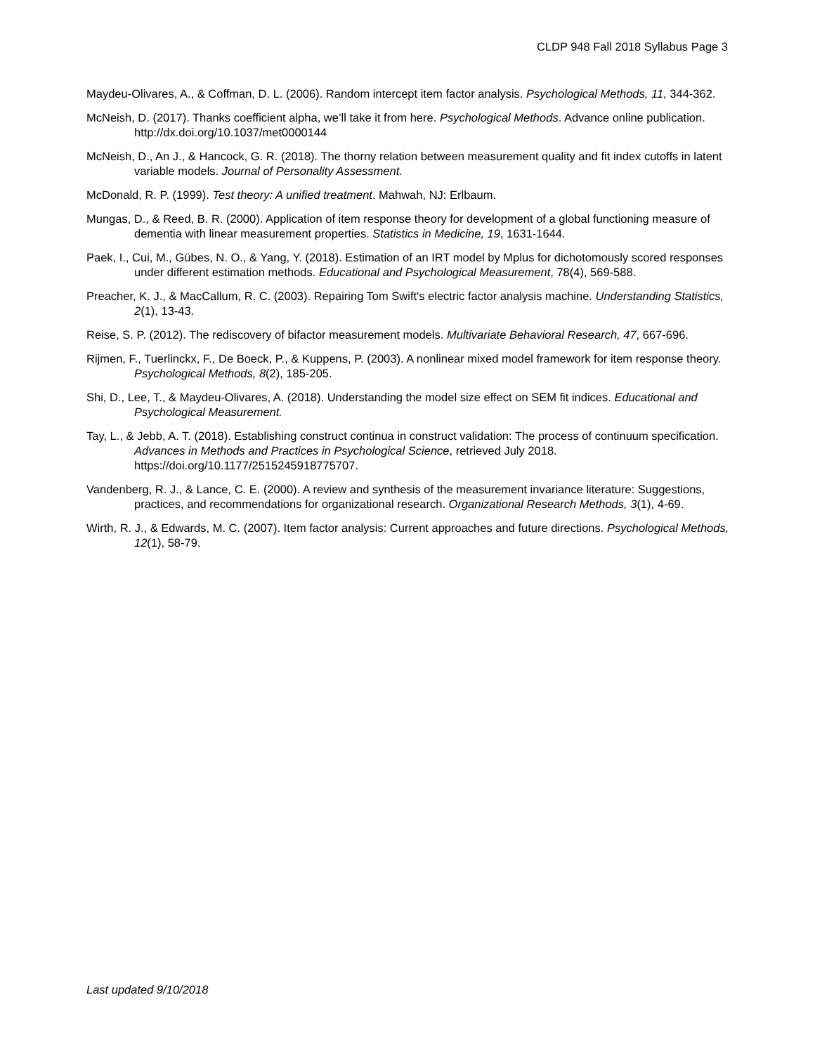CLDP 948 Fall 2018 Syllabus Page 3
Maydeu-Olivares, A., & Coffman, D. L. (2006). Random intercept item factor analysis. Psychological Methods, 11, 344-362.
McNeish, D. (2017). Thanks coefficient alpha, we’ll take it from here. Psychological Methods. Advance online publication. http://dx.doi.org/10.1037/met0000144
McNeish, D., An J., & Hancock, G. R. (2018). The thorny relation between measurement quality and fit index cutoffs in latent variable models. Journal of Personality Assessment.
McDonald, R. P. (1999). Test theory: A unified treatment. Mahwah, NJ: Erlbaum.
Mungas, D., & Reed, B. R. (2000). Application of item response theory for development of a global functioning measure of dementia with linear measurement properties. Statistics in Medicine, 19, 1631-1644.
Paek, I., Cui, M., Gübes, N. O., & Yang, Y. (2018). Estimation of an IRT model by Mplus for dichotomously scored responses under different estimation methods. Educational and Psychological Measurement, 78(4), 569-588.
Preacher, K. J., & MacCallum, R. C. (2003). Repairing Tom Swift's electric factor analysis machine. Understanding Statistics, 2(1), 13-43.
Reise, S. P. (2012). The rediscovery of bifactor measurement models. Multivariate Behavioral Research, 47, 667-696.
Rijmen, F., Tuerlinckx, F., De Boeck, P., & Kuppens, P. (2003). A nonlinear mixed model framework for item response theory. Psychological Methods, 8(2), 185-205.
Shi, D., Lee, T., & Maydeu-Olivares, A. (2018). Understanding the model size effect on SEM fit indices. Educational and Psychological Measurement.
Tay, L., & Jebb, A. T. (2018). Establishing construct continua in construct validation: The process of continuum specification. Advances in Methods and Practices in Psychological Science, retrieved July 2018. https://doi.org/10.1177/2515245918775707.
Vandenberg, R. J., & Lance, C. E. (2000). A review and synthesis of the measurement invariance literature: Suggestions, practices, and recommendations for organizational research. Organizational Research Methods, 3(1), 4-69.
Wirth, R. J., & Edwards, M. C. (2007). Item factor analysis: Current approaches and future directions. Psychological Methods, 12(1), 58-79.
Last updated 9/10/2018